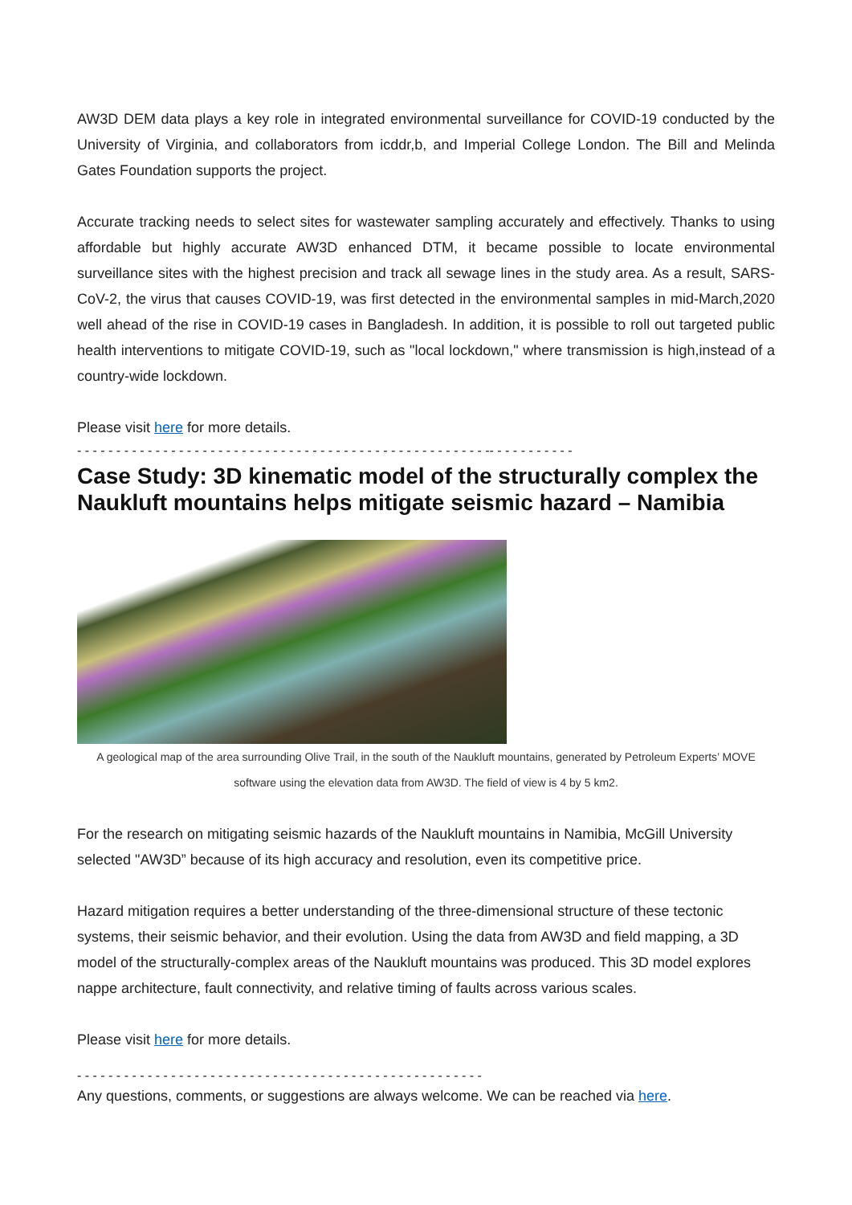AW3D DEM data plays a key role in integrated environmental surveillance for COVID-19 conducted by the University of Virginia, and collaborators from icddr,b, and Imperial College London. The Bill and Melinda Gates Foundation supports the project.
Accurate tracking needs to select sites for wastewater sampling accurately and effectively. Thanks to using affordable but highly accurate AW3D enhanced DTM, it became possible to locate environmental surveillance sites with the highest precision and track all sewage lines in the study area. As a result, SARS-CoV-2, the virus that causes COVID-19, was first detected in the environmental samples in mid-March,2020 well ahead of the rise in COVID-19 cases in Bangladesh. In addition, it is possible to roll out targeted public health interventions to mitigate COVID-19, such as "local lockdown," where transmission is high,instead of a country-wide lockdown.
Please visit here for more details.
- - - - - - - - - - - - - - - - - - - - - - - - - - - - - - - - - - - - - - - - - - - - - - - - - - - - -- - - - - - - - - - -
Case Study: 3D kinematic model of the structurally complex the Naukluft mountains helps mitigate seismic hazard – Namibia
A geological map of the area surrounding Olive Trail, in the south of the Naukluft mountains, generated by Petroleum Experts’ MOVE software using the elevation data from AW3D. The field of view is 4 by 5 km2.
For the research on mitigating seismic hazards of the Naukluft mountains in Namibia, McGill University selected "AW3D” because of its high accuracy and resolution, even its competitive price.
Hazard mitigation requires a better understanding of the three-dimensional structure of these tectonic systems, their seismic behavior, and their evolution. Using the data from AW3D and field mapping, a 3D model of the structurally-complex areas of the Naukluft mountains was produced. This 3D model explores nappe architecture, fault connectivity, and relative timing of faults across various scales.
Please visit here for more details.
- - - - - - - - - - - - - - - - - - - - - - - - - - - - - - - - - - - - - - - - - - - - - - - - - - - -
Any questions, comments, or suggestions are always welcome. We can be reached via here.